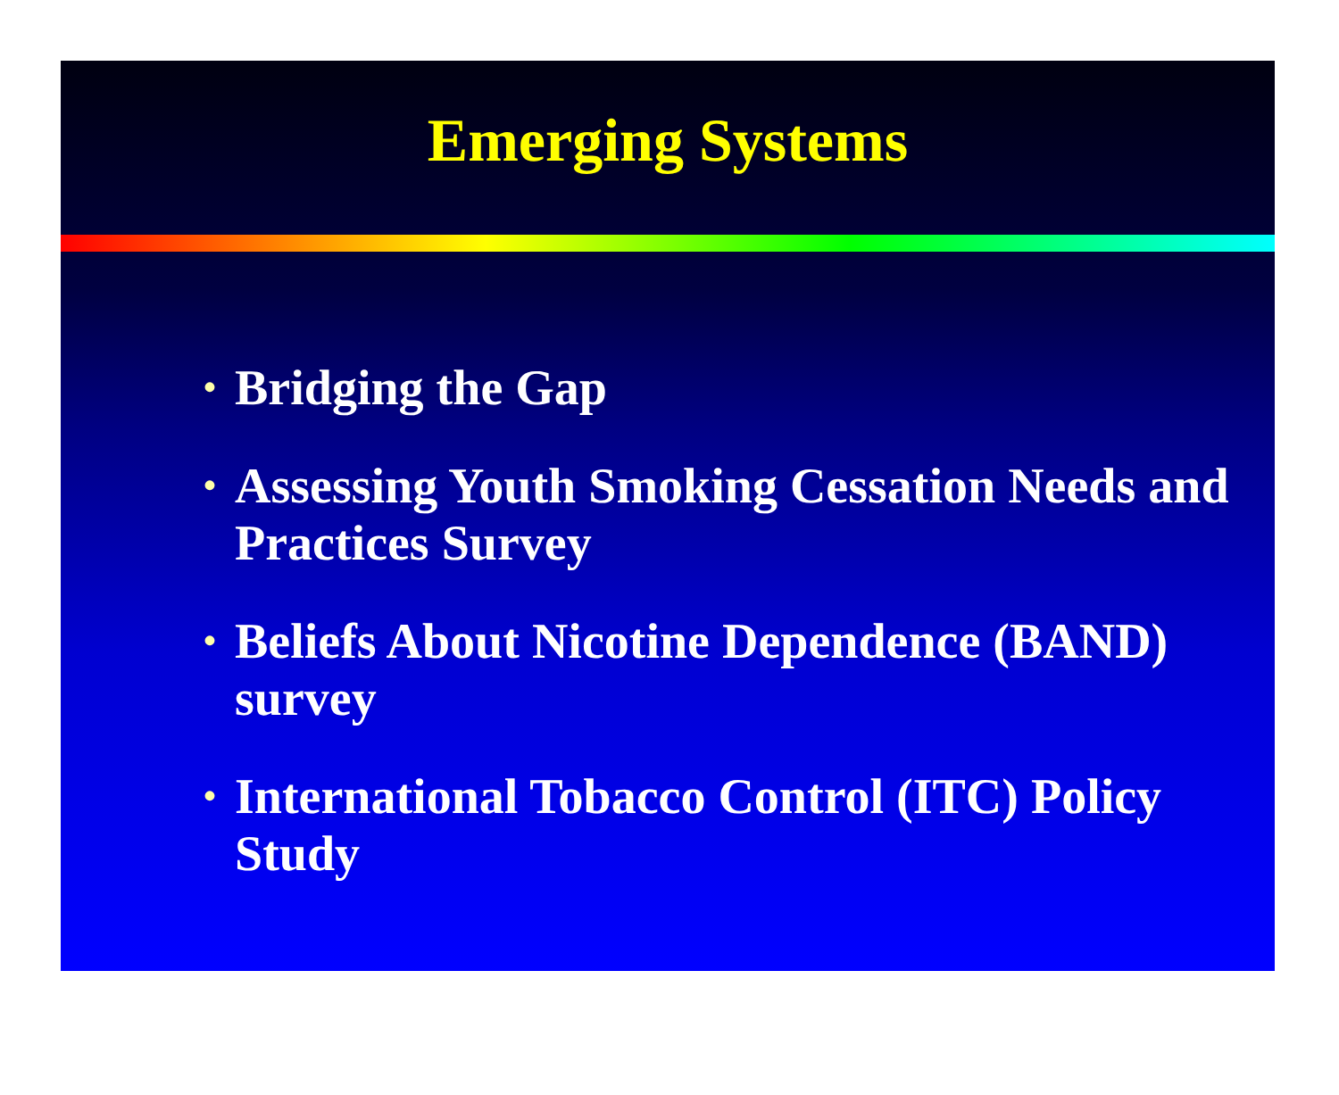Emerging Systems
• Bridging the Gap
• Assessing Youth Smoking Cessation Needs and Practices Survey
• Beliefs About Nicotine Dependence (BAND) survey
• International Tobacco Control (ITC) Policy Study